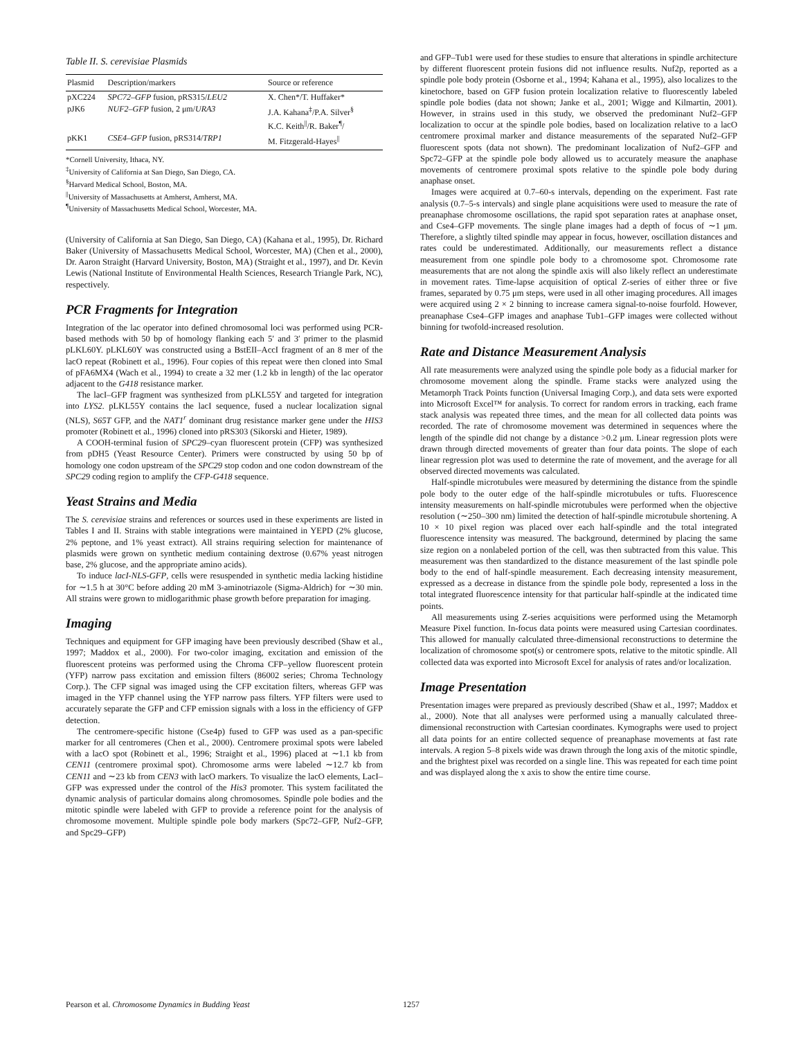Table II. S. cerevisiae Plasmids
| Plasmid | Description/markers | Source or reference |
| --- | --- | --- |
| pXC224 | SPC72–GFP fusion, pRS315/ LEU2 | X. Chen*/T. Huffaker* |
| pJK6 | NUF2–GFP fusion, 2 μm/ URA3 | J.A. Kahana<sup>‡</sup>/P.A. Silver<sup>§</sup> K.C. Keith<sup>//</sup>/R. Baker<sup>¶</sup>/ |
| pKK1 | CSE4–GFP fusion, pRS314/ TRP1 | M. Fitzgerald-Hayes<sup>//</sup> |
*Cornell University, Ithaca, NY.
<sup>‡</sup> University of California at San Diego, San Diego, CA.
<sup>§</sup> Harvard Medical School, Boston, MA.
<sup>||</sup>University of Massachusetts at Amherst, Amherst, MA.
<sup>¶</sup> University of Massachusetts Medical School, Worcester, MA.
(University of California at San Diego, San Diego, CA) (Kahana et al., 1995), Dr. Richard Baker (University of Massachusetts Medical School, Worcester, MA) (Chen et al., 2000), Dr. Aaron Straight (Harvard University, Boston, MA) (Straight et al., 1997), and Dr. Kevin Lewis (National Institute of Environmental Health Sciences, Research Triangle Park, NC), respectively.
PCR Fragments for Integration
Integration of the lac operator into defined chromosomal loci was performed using PCR-based methods with 50 bp of homology flanking each 5′ and 3′ primer to the plasmid pLKL60Y. pLKL60Y was constructed using a BstEII–AccI fragment of an 8 mer of the lacO repeat (Robinett et al., 1996). Four copies of this repeat were then cloned into SmaI of pFA6MX4 (Wach et al., 1994) to create a 32 mer (1.2 kb in length) of the lac operator adjacent to the G418 resistance marker.
The lacI–GFP fragment was synthesized from pLKL55Y and targeted for integration into LYS2. pLKL55Y contains the lacI sequence, fused a nuclear localization signal (NLS), S65T GFP, and the NAT1<sup>r</sup> dominant drug resistance marker gene under the HIS3 promoter (Robinett et al., 1996) cloned into pRS303 (Sikorski and Hieter, 1989).
A COOH-terminal fusion of SPC29–cyan fluorescent protein (CFP) was synthesized from pDH5 (Yeast Resource Center). Primers were constructed by using 50 bp of homology one codon upstream of the SPC29 stop codon and one codon downstream of the SPC29 coding region to amplify the CFP-G418 sequence.
Yeast Strains and Media
The S. cerevisiae strains and references or sources used in these experiments are listed in Tables I and II. Strains with stable integrations were maintained in YEPD (2% glucose, 2% peptone, and 1% yeast extract). All strains requiring selection for maintenance of plasmids were grown on synthetic medium containing dextrose (0.67% yeast nitrogen base, 2% glucose, and the appropriate amino acids).
To induce lacI-NLS-GFP, cells were resuspended in synthetic media lacking histidine for ∼1.5 h at 30°C before adding 20 mM 3-aminotriazole (Sigma-Aldrich) for ∼30 min. All strains were grown to midlogarithmic phase growth before preparation for imaging.
Imaging
Techniques and equipment for GFP imaging have been previously described (Shaw et al., 1997; Maddox et al., 2000). For two-color imaging, excitation and emission of the fluorescent proteins was performed using the Chroma CFP–yellow fluorescent protein (YFP) narrow pass excitation and emission filters (86002 series; Chroma Technology Corp.). The CFP signal was imaged using the CFP excitation filters, whereas GFP was imaged in the YFP channel using the YFP narrow pass filters. YFP filters were used to accurately separate the GFP and CFP emission signals with a loss in the efficiency of GFP detection.
The centromere-specific histone (Cse4p) fused to GFP was used as a pan-specific marker for all centromeres (Chen et al., 2000). Centromere proximal spots were labeled with a lacO spot (Robinett et al., 1996; Straight et al., 1996) placed at ∼1.1 kb from CEN11 (centromere proximal spot). Chromosome arms were labeled ∼12.7 kb from CEN11 and ∼23 kb from CEN3 with lacO markers. To visualize the lacO elements, LacI–GFP was expressed under the control of the His3 promoter. This system facilitated the dynamic analysis of particular domains along chromosomes. Spindle pole bodies and the mitotic spindle were labeled with GFP to provide a reference point for the analysis of chromosome movement. Multiple spindle pole body markers (Spc72–GFP, Nuf2–GFP, and Spc29–GFP)
and GFP–Tub1 were used for these studies to ensure that alterations in spindle architecture by different fluorescent protein fusions did not influence results. Nuf2p, reported as a spindle pole body protein (Osborne et al., 1994; Kahana et al., 1995), also localizes to the kinetochore, based on GFP fusion protein localization relative to fluorescently labeled spindle pole bodies (data not shown; Janke et al., 2001; Wigge and Kilmartin, 2001). However, in strains used in this study, we observed the predominant Nuf2–GFP localization to occur at the spindle pole bodies, based on localization relative to a lacO centromere proximal marker and distance measurements of the separated Nuf2–GFP fluorescent spots (data not shown). The predominant localization of Nuf2–GFP and Spc72–GFP at the spindle pole body allowed us to accurately measure the anaphase movements of centromere proximal spots relative to the spindle pole body during anaphase onset.
Images were acquired at 0.7–60-s intervals, depending on the experiment. Fast rate analysis (0.7–5-s intervals) and single plane acquisitions were used to measure the rate of preanaphase chromosome oscillations, the rapid spot separation rates at anaphase onset, and Cse4–GFP movements. The single plane images had a depth of focus of ∼1 μm. Therefore, a slightly tilted spindle may appear in focus, however, oscillation distances and rates could be underestimated. Additionally, our measurements reflect a distance measurement from one spindle pole body to a chromosome spot. Chromosome rate measurements that are not along the spindle axis will also likely reflect an underestimate in movement rates. Time-lapse acquisition of optical Z-series of either three or five frames, separated by 0.75 μm steps, were used in all other imaging procedures. All images were acquired using 2 × 2 binning to increase camera signal-to-noise fourfold. However, preanaphase Cse4–GFP images and anaphase Tub1–GFP images were collected without binning for twofold-increased resolution.
Rate and Distance Measurement Analysis
All rate measurements were analyzed using the spindle pole body as a fiducial marker for chromosome movement along the spindle. Frame stacks were analyzed using the Metamorph Track Points function (Universal Imaging Corp.), and data sets were exported into Microsoft Excel™ for analysis. To correct for random errors in tracking, each frame stack analysis was repeated three times, and the mean for all collected data points was recorded. The rate of chromosome movement was determined in sequences where the length of the spindle did not change by a distance >0.2 μm. Linear regression plots were drawn through directed movements of greater than four data points. The slope of each linear regression plot was used to determine the rate of movement, and the average for all observed directed movements was calculated.
Half-spindle microtubules were measured by determining the distance from the spindle pole body to the outer edge of the half-spindle microtubules or tufts. Fluorescence intensity measurements on half-spindle microtubules were performed when the objective resolution (∼250–300 nm) limited the detection of half-spindle microtubule shortening. A 10 × 10 pixel region was placed over each half-spindle and the total integrated fluorescence intensity was measured. The background, determined by placing the same size region on a nonlabeled portion of the cell, was then subtracted from this value. This measurement was then standardized to the distance measurement of the last spindle pole body to the end of half-spindle measurement. Each decreasing intensity measurement, expressed as a decrease in distance from the spindle pole body, represented a loss in the total integrated fluorescence intensity for that particular half-spindle at the indicated time points.
All measurements using Z-series acquisitions were performed using the Metamorph Measure Pixel function. In-focus data points were measured using Cartesian coordinates. This allowed for manually calculated three-dimensional reconstructions to determine the localization of chromosome spot(s) or centromere spots, relative to the mitotic spindle. All collected data was exported into Microsoft Excel for analysis of rates and/or localization.
Image Presentation
Presentation images were prepared as previously described (Shaw et al., 1997; Maddox et al., 2000). Note that all analyses were performed using a manually calculated three-dimensional reconstruction with Cartesian coordinates. Kymographs were used to project all data points for an entire collected sequence of preanaphase movements at fast rate intervals. A region 5–8 pixels wide was drawn through the long axis of the mitotic spindle, and the brightest pixel was recorded on a single line. This was repeated for each time point and was displayed along the x axis to show the entire time course.
Pearson et al. Chromosome Dynamics in Budding Yeast
1257